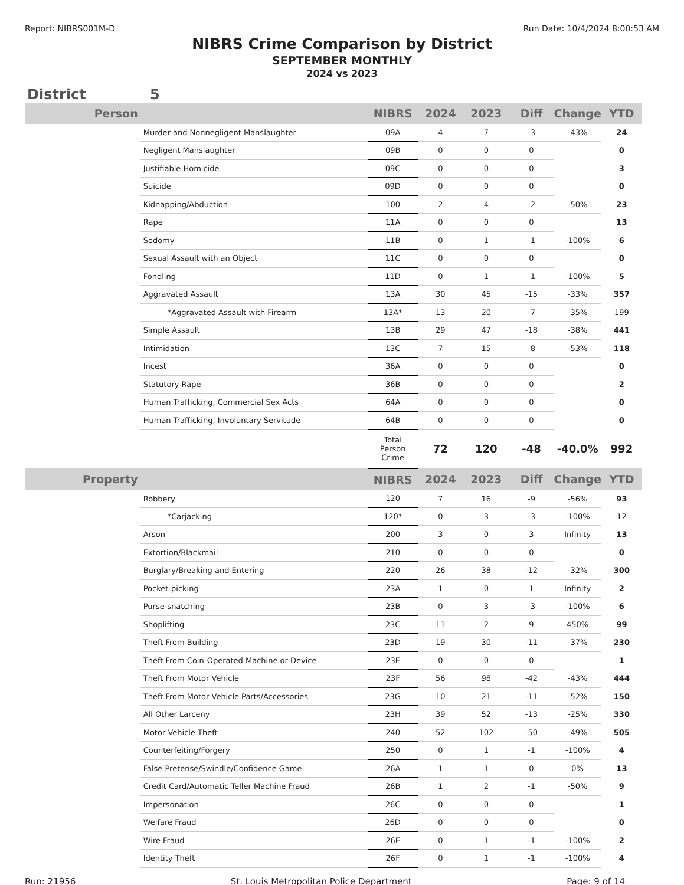Report: NIBRS001M-D Run Date: 10/4/2024 8:00:53 AM
NIBRS Crime Comparison by District
SEPTEMBER MONTHLY
2024 vs 2023
District 5
| Person | | NIBRS | 2024 | 2023 | Diff | Change | YTD |
| --- | --- | --- | --- | --- | --- | --- | --- |
| | Murder and Nonnegligent Manslaughter | 09A | 4 | 7 | -3 | -43% | 24 |
| | Negligent Manslaughter | 09B | 0 | 0 | 0 | | 0 |
| | Justifiable Homicide | 09C | 0 | 0 | 0 | | 3 |
| | Suicide | 09D | 0 | 0 | 0 | | 0 |
| | Kidnapping/Abduction | 100 | 2 | 4 | -2 | -50% | 23 |
| | Rape | 11A | 0 | 0 | 0 | | 13 |
| | Sodomy | 11B | 0 | 1 | -1 | -100% | 6 |
| | Sexual Assault with an Object | 11C | 0 | 0 | 0 | | 0 |
| | Fondling | 11D | 0 | 1 | -1 | -100% | 5 |
| | Aggravated Assault | 13A | 30 | 45 | -15 | -33% | 357 |
| | *Aggravated Assault with Firearm | 13A* | 13 | 20 | -7 | -35% | 199 |
| | Simple Assault | 13B | 29 | 47 | -18 | -38% | 441 |
| | Intimidation | 13C | 7 | 15 | -8 | -53% | 118 |
| | Incest | 36A | 0 | 0 | 0 | | 0 |
| | Statutory Rape | 36B | 0 | 0 | 0 | | 2 |
| | Human Trafficking, Commercial Sex Acts | 64A | 0 | 0 | 0 | | 0 |
| | Human Trafficking, Involuntary Servitude | 64B | 0 | 0 | 0 | | 0 |
| | | Total Person Crime | 72 | 120 | -48 | -40.0% | 992 |
| Property | | NIBRS | 2024 | 2023 | Diff | Change | YTD |
| | Robbery | 120 | 7 | 16 | -9 | -56% | 93 |
| | *Carjacking | 120* | 0 | 3 | -3 | -100% | 12 |
| | Arson | 200 | 3 | 0 | 3 | Infinity | 13 |
| | Extortion/Blackmail | 210 | 0 | 0 | 0 | | 0 |
| | Burglary/Breaking and Entering | 220 | 26 | 38 | -12 | -32% | 300 |
| | Pocket-picking | 23A | 1 | 0 | 1 | Infinity | 2 |
| | Purse-snatching | 23B | 0 | 3 | -3 | -100% | 6 |
| | Shoplifting | 23C | 11 | 2 | 9 | 450% | 99 |
| | Theft From Building | 23D | 19 | 30 | -11 | -37% | 230 |
| | Theft From Coin-Operated Machine or Device | 23E | 0 | 0 | 0 | | 1 |
| | Theft From Motor Vehicle | 23F | 56 | 98 | -42 | -43% | 444 |
| | Theft From Motor Vehicle Parts/Accessories | 23G | 10 | 21 | -11 | -52% | 150 |
| | All Other Larceny | 23H | 39 | 52 | -13 | -25% | 330 |
| | Motor Vehicle Theft | 240 | 52 | 102 | -50 | -49% | 505 |
| | Counterfeiting/Forgery | 250 | 0 | 1 | -1 | -100% | 4 |
| | False Pretense/Swindle/Confidence Game | 26A | 1 | 1 | 0 | 0% | 13 |
| | Credit Card/Automatic Teller Machine Fraud | 26B | 1 | 2 | -1 | -50% | 9 |
| | Impersonation | 26C | 0 | 0 | 0 | | 1 |
| | Welfare Fraud | 26D | 0 | 0 | 0 | | 0 |
| | Wire Fraud | 26E | 0 | 1 | -1 | -100% | 2 |
| | Identity Theft | 26F | 0 | 1 | -1 | -100% | 4 |
Run: 21956 St. Louis Metropolitan Police Department Page: 9 of 14